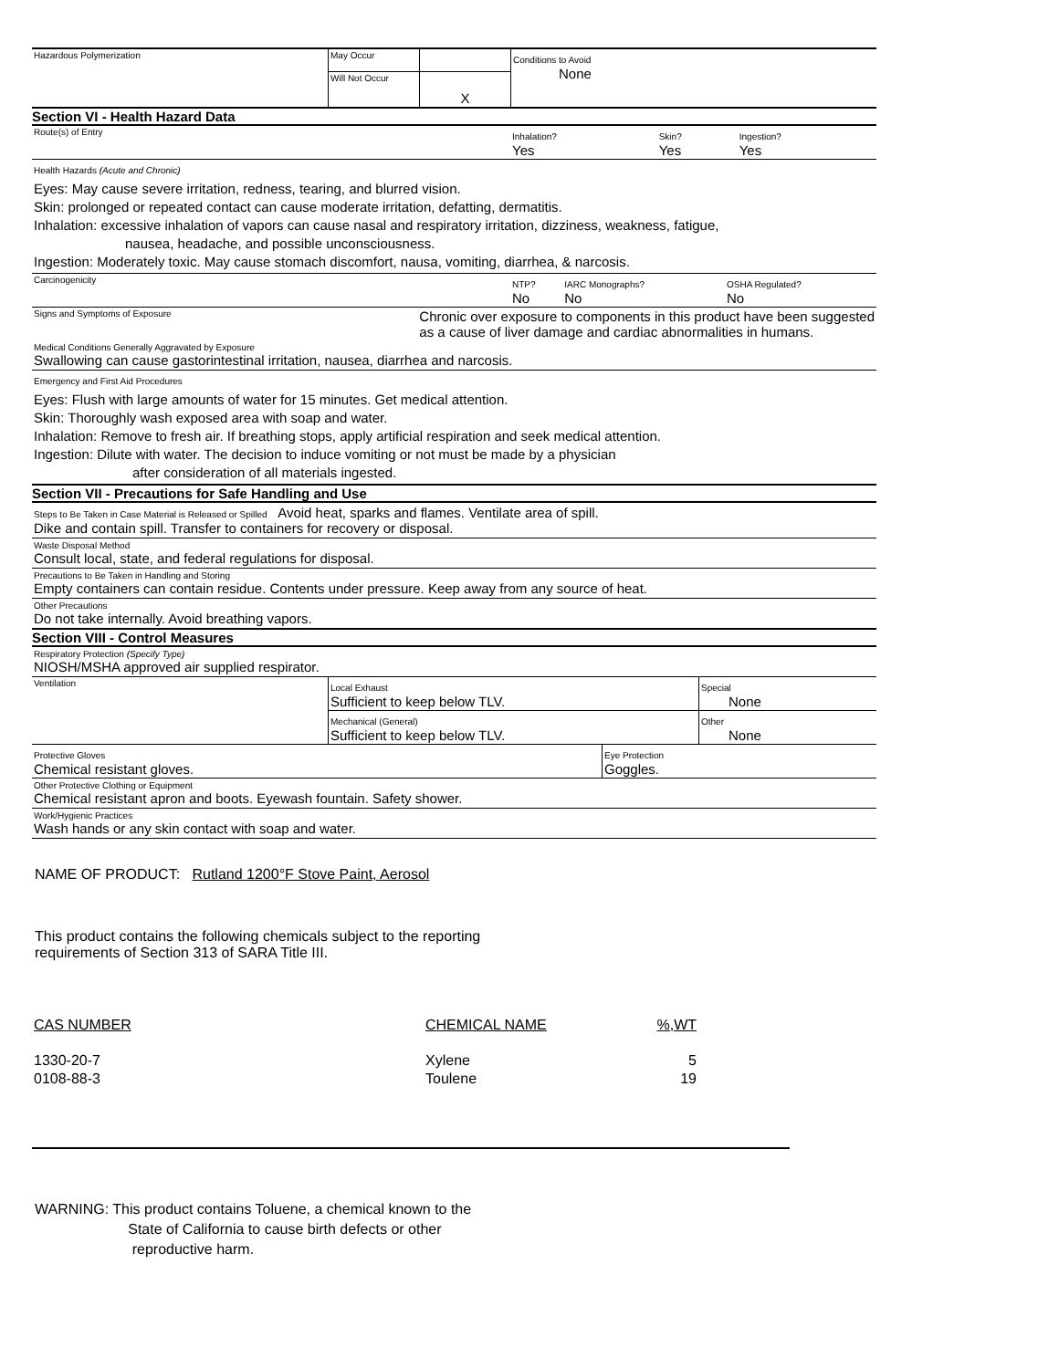| Hazardous Polymerization | May Occur | | Conditions to Avoid None |
| | Will Not Occur | X | |
Section VI - Health Hazard Data
| Route(s) of Entry | Inhalation? Yes | Skin? Yes | Ingestion? Yes |
Health Hazards (Acute and Chronic)
Eyes: May cause severe irritation, redness, tearing, and blurred vision.
Skin: prolonged or repeated contact can cause moderate irritation, defatting, dermatitis.
Inhalation: excessive inhalation of vapors can cause nasal and respiratory irritation, dizziness, weakness, fatigue,
nausea, headache, and possible unconsciousness.
Ingestion: Moderately toxic. May cause stomach discomfort, nausa, vomiting, diarrhea, & narcosis.
| Carcinogenicity | NTP? No | IARC Monographs? No | OSHA Regulated? No |
| Signs and Symptoms of Exposure | Chronic over exposure to components in this product have been suggested as a cause of liver damage and cardiac abnormalities in humans. |
Medical Conditions Generally Aggravated by Exposure
Swallowing can cause gastorintestinal irritation, nausea, diarrhea and narcosis.
Emergency and First Aid Procedures
Eyes: Flush with large amounts of water for 15 minutes. Get medical attention.
Skin: Thoroughly wash exposed area with soap and water.
Inhalation: Remove to fresh air. If breathing stops, apply artificial respiration and seek medical attention.
Ingestion: Dilute with water. The decision to induce vomiting or not must be made by a physician
after consideration of all materials ingested.
Section VII - Precautions for Safe Handling and Use
Steps to Be Taken in Case Material is Released or Spilled Avoid heat, sparks and flames. Ventilate area of spill.
Dike and contain spill. Transfer to containers for recovery or disposal.
Waste Disposal Method
Consult local, state, and federal regulations for disposal.
Precautions to Be Taken in Handling and Storing
Empty containers can contain residue. Contents under pressure. Keep away from any source of heat.
Other Precautions
Do not take internally. Avoid breathing vapors.
Section VIII - Control Measures
Respiratory Protection (Specify Type)
NIOSH/MSHA approved air supplied respirator.
| Ventilation | Local Exhaust Sufficient to keep below TLV. | Special None |
| | Mechanical (General) Sufficient to keep below TLV. | Other None |
| Protective Gloves Chemical resistant gloves. | Eye Protection Goggles. |
Other Protective Clothing or Equipment
Chemical resistant apron and boots. Eyewash fountain. Safety shower.
Work/Hygienic Practices
Wash hands or any skin contact with soap and water.
NAME OF PRODUCT: Rutland 1200°F Stove Paint, Aerosol
This product contains the following chemicals subject to the reporting
requirements of Section 313 of SARA Title III.
| CAS NUMBER | CHEMICAL NAME | %,WT |
| 1330-20-7 | Xylene | 5 |
| 0108-88-3 | Toulene | 19 |
WARNING: This product contains Toluene, a chemical known to the
State of California to cause birth defects or other
reproductive harm.